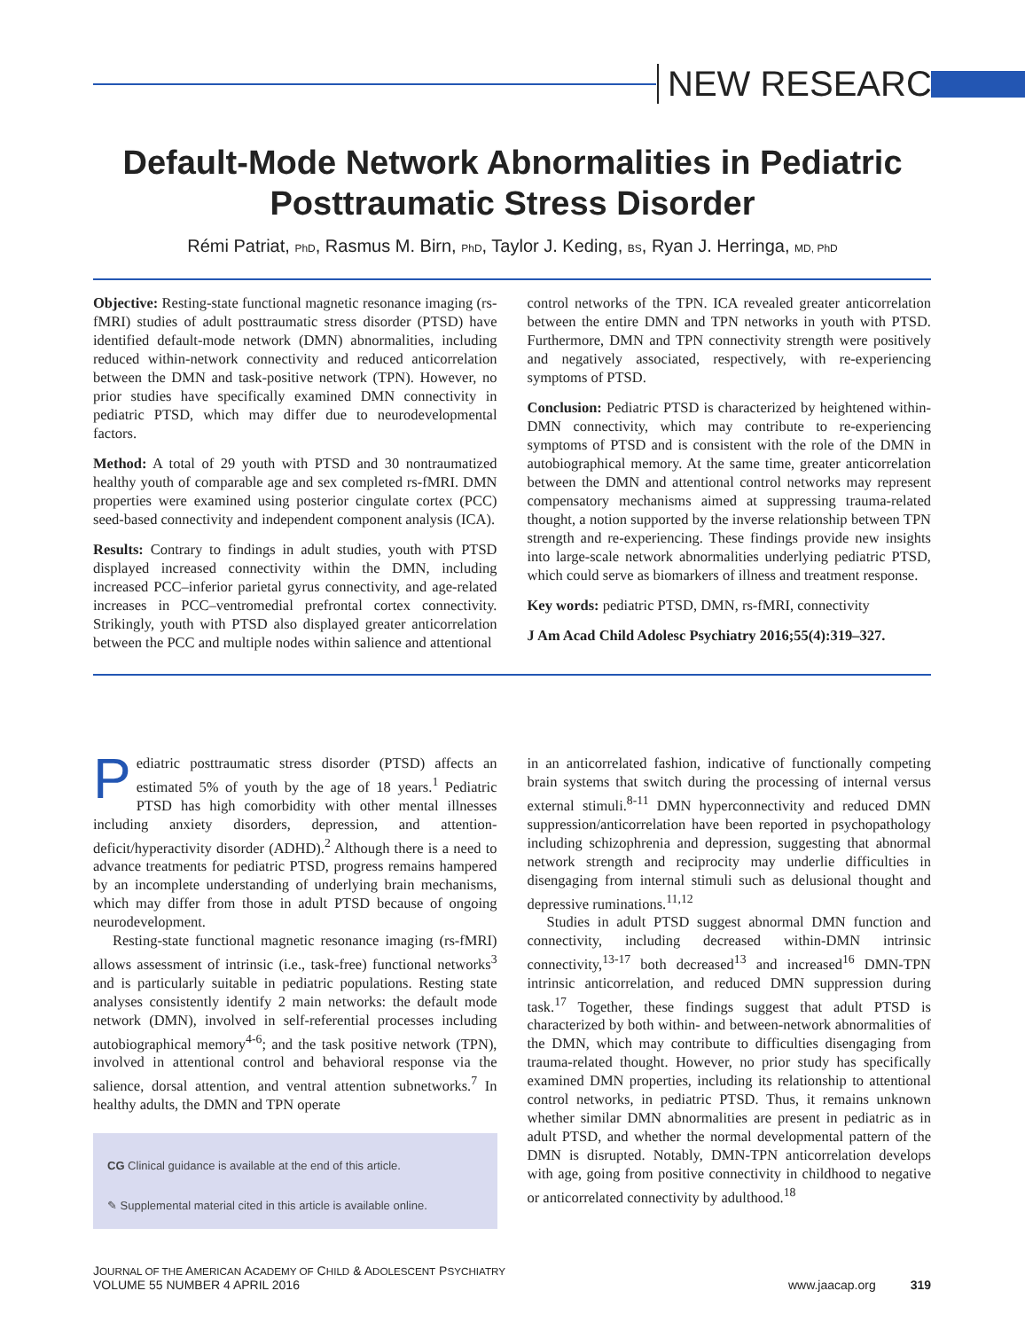NEW RESEARCH
Default-Mode Network Abnormalities in Pediatric
Posttraumatic Stress Disorder
Rémi Patriat, PhD, Rasmus M. Birn, PhD, Taylor J. Keding, BS, Ryan J. Herringa, MD, PhD
Objective: Resting-state functional magnetic resonance imaging (rs-fMRI) studies of adult posttraumatic stress disorder (PTSD) have identified default-mode network (DMN) abnormalities, including reduced within-network connectivity and reduced anticorrelation between the DMN and task-positive network (TPN). However, no prior studies have specifically examined DMN connectivity in pediatric PTSD, which may differ due to neurodevelopmental factors.
Method: A total of 29 youth with PTSD and 30 nontraumatized healthy youth of comparable age and sex completed rs-fMRI. DMN properties were examined using posterior cingulate cortex (PCC) seed-based connectivity and independent component analysis (ICA).
Results: Contrary to findings in adult studies, youth with PTSD displayed increased connectivity within the DMN, including increased PCC–inferior parietal gyrus connectivity, and age-related increases in PCC–ventromedial prefrontal cortex connectivity. Strikingly, youth with PTSD also displayed greater anticorrelation between the PCC and multiple nodes within salience and attentional
control networks of the TPN. ICA revealed greater anticorrelation between the entire DMN and TPN networks in youth with PTSD. Furthermore, DMN and TPN connectivity strength were positively and negatively associated, respectively, with re-experiencing symptoms of PTSD.
Conclusion: Pediatric PTSD is characterized by heightened within-DMN connectivity, which may contribute to re-experiencing symptoms of PTSD and is consistent with the role of the DMN in autobiographical memory. At the same time, greater anticorrelation between the DMN and attentional control networks may represent compensatory mechanisms aimed at suppressing trauma-related thought, a notion supported by the inverse relationship between TPN strength and re-experiencing. These findings provide new insights into large-scale network abnormalities underlying pediatric PTSD, which could serve as biomarkers of illness and treatment response.
Key words: pediatric PTSD, DMN, rs-fMRI, connectivity
J Am Acad Child Adolesc Psychiatry 2016;55(4):319–327.
Pediatric posttraumatic stress disorder (PTSD) affects an estimated 5% of youth by the age of 18 years.<sup>1</sup> Pediatric PTSD has high comorbidity with other mental illnesses including anxiety disorders, depression, and attention-deficit/hyperactivity disorder (ADHD).<sup>2</sup> Although there is a need to advance treatments for pediatric PTSD, progress remains hampered by an incomplete understanding of underlying brain mechanisms, which may differ from those in adult PTSD because of ongoing neurodevelopment.
Resting-state functional magnetic resonance imaging (rs-fMRI) allows assessment of intrinsic (i.e., task-free) functional networks<sup>3</sup> and is particularly suitable in pediatric populations. Resting state analyses consistently identify 2 main networks: the default mode network (DMN), involved in self-referential processes including autobiographical memory<sup>4-6</sup>; and the task positive network (TPN), involved in attentional control and behavioral response via the salience, dorsal attention, and ventral attention subnetworks.<sup>7</sup> In healthy adults, the DMN and TPN operate
CG Clinical guidance is available at the end of this article.
✎ Supplemental material cited in this article is available online.
in an anticorrelated fashion, indicative of functionally competing brain systems that switch during the processing of internal versus external stimuli.<sup>8-11</sup> DMN hyperconnectivity and reduced DMN suppression/anticorrelation have been reported in psychopathology including schizophrenia and depression, suggesting that abnormal network strength and reciprocity may underlie difficulties in disengaging from internal stimuli such as delusional thought and depressive ruminations.<sup>11,12</sup>
Studies in adult PTSD suggest abnormal DMN function and connectivity, including decreased within-DMN intrinsic connectivity,<sup>13-17</sup> both decreased<sup>13</sup> and increased<sup>16</sup> DMN-TPN intrinsic anticorrelation, and reduced DMN suppression during task.<sup>17</sup> Together, these findings suggest that adult PTSD is characterized by both within- and between-network abnormalities of the DMN, which may contribute to difficulties disengaging from trauma-related thought. However, no prior study has specifically examined DMN properties, including its relationship to attentional control networks, in pediatric PTSD. Thus, it remains unknown whether similar DMN abnormalities are present in pediatric as in adult PTSD, and whether the normal developmental pattern of the DMN is disrupted. Notably, DMN-TPN anticorrelation develops with age, going from positive connectivity in childhood to negative or anticorrelated connectivity by adulthood.<sup>18</sup>
JOURNAL OF THE AMERICAN ACADEMY OF CHILD & ADOLESCENT PSYCHIATRY
VOLUME 55 NUMBER 4 APRIL 2016
www.jaacap.org 319